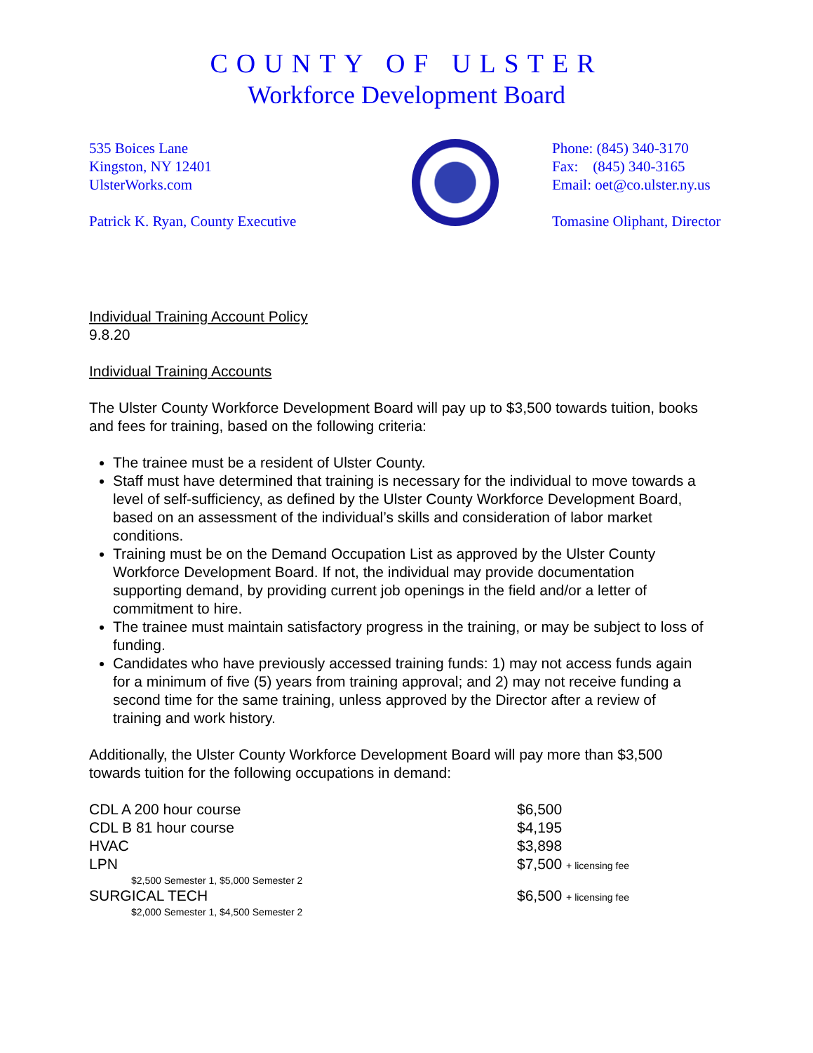COUNTY OF ULSTER
Workforce Development Board
535 Boices Lane
Kingston, NY 12401
UlsterWorks.com
Patrick K. Ryan, County Executive
Phone: (845) 340-3170
Fax: (845) 340-3165
Email: oet@co.ulster.ny.us
Tomasine Oliphant, Director
Individual Training Account Policy
9.8.20
Individual Training Accounts
The Ulster County Workforce Development Board will pay up to $3,500 towards tuition, books and fees for training, based on the following criteria:
The trainee must be a resident of Ulster County.
Staff must have determined that training is necessary for the individual to move towards a level of self-sufficiency, as defined by the Ulster County Workforce Development Board, based on an assessment of the individual’s skills and consideration of labor market conditions.
Training must be on the Demand Occupation List as approved by the Ulster County Workforce Development Board. If not, the individual may provide documentation supporting demand, by providing current job openings in the field and/or a letter of commitment to hire.
The trainee must maintain satisfactory progress in the training, or may be subject to loss of funding.
Candidates who have previously accessed training funds: 1) may not access funds again for a minimum of five (5) years from training approval; and 2) may not receive funding a second time for the same training, unless approved by the Director after a review of training and work history.
Additionally, the Ulster County Workforce Development Board will pay more than $3,500 towards tuition for the following occupations in demand:
| CDL A 200 hour course | $6,500 |
| CDL B 81 hour course | $4,195 |
| HVAC | $3,898 |
| LPN | $7,500 + licensing fee |
| $2,500 Semester 1, $5,000 Semester 2 | |
| SURGICAL TECH | $6,500 + licensing fee |
| $2,000 Semester 1, $4,500 Semester 2 | |